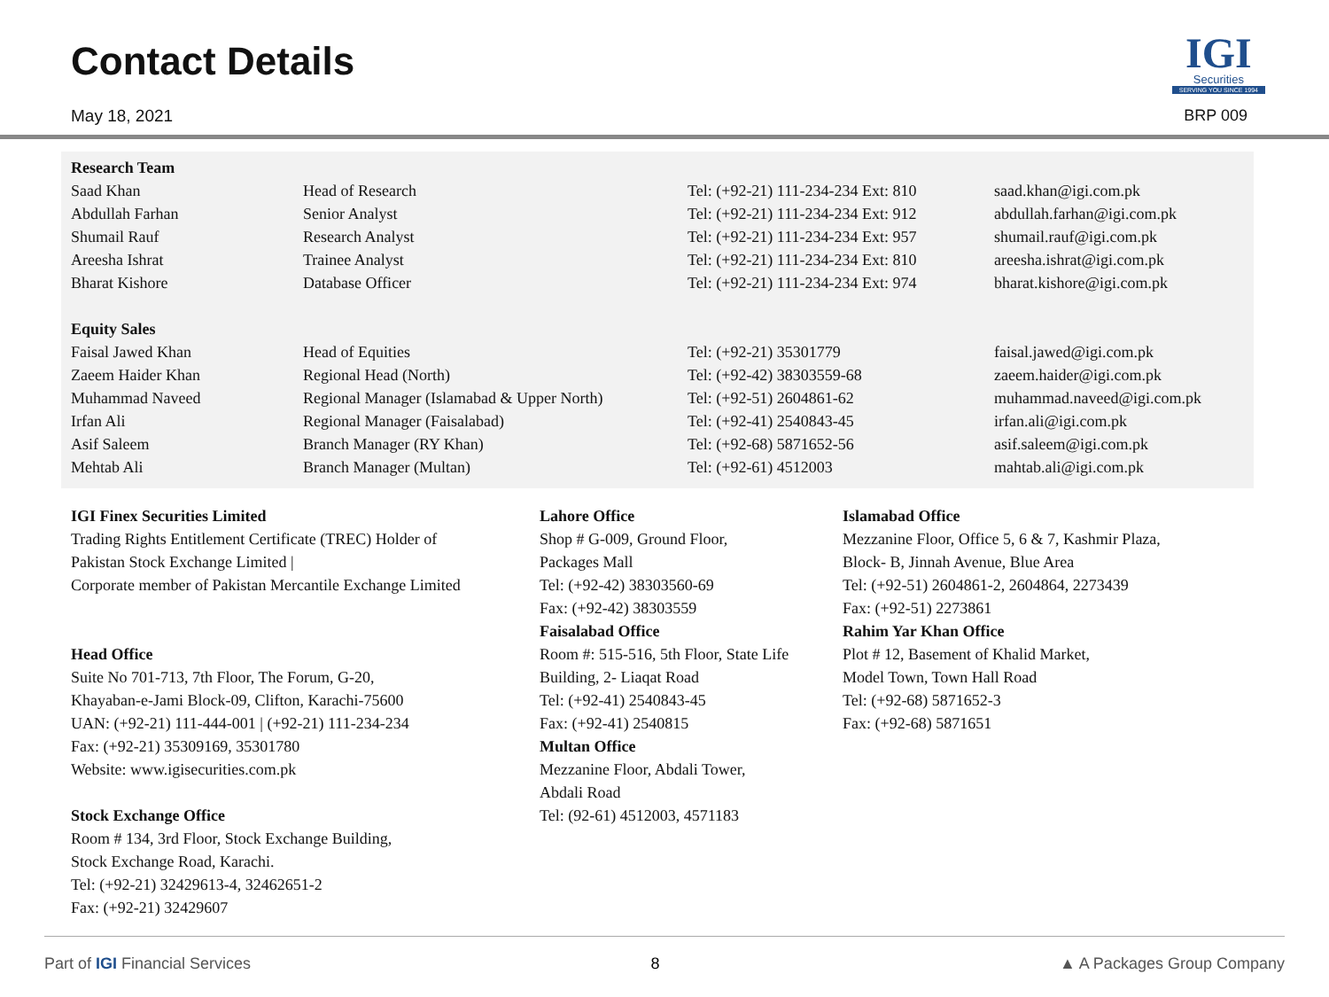Contact Details
May 18, 2021
IGI
Securities
SERVING YOU SINCE 1994
BRP 009
| Research Team | | | |
| --- | --- | --- | --- |
| Saad Khan | Head of Research | Tel: (+92-21) 111-234-234 Ext: 810 | saad.khan@igi.com.pk |
| Abdullah Farhan | Senior Analyst | Tel: (+92-21) 111-234-234 Ext: 912 | abdullah.farhan@igi.com.pk |
| Shumail Rauf | Research Analyst | Tel: (+92-21) 111-234-234 Ext: 957 | shumail.rauf@igi.com.pk |
| Areesha Ishrat | Trainee Analyst | Tel: (+92-21) 111-234-234 Ext: 810 | areesha.ishrat@igi.com.pk |
| Bharat Kishore | Database Officer | Tel: (+92-21) 111-234-234 Ext: 974 | bharat.kishore@igi.com.pk |
| Equity Sales | | | |
| Faisal Jawed Khan | Head of Equities | Tel: (+92-21) 35301779 | faisal.jawed@igi.com.pk |
| Zaeem Haider Khan | Regional Head (North) | Tel: (+92-42) 38303559-68 | zaeem.haider@igi.com.pk |
| Muhammad Naveed | Regional Manager (Islamabad & Upper North) | Tel: (+92-51) 2604861-62 | muhammad.naveed@igi.com.pk |
| Irfan Ali | Regional Manager (Faisalabad) | Tel: (+92-41) 2540843-45 | irfan.ali@igi.com.pk |
| Asif Saleem | Branch Manager (RY Khan) | Tel: (+92-68) 5871652-56 | asif.saleem@igi.com.pk |
| Mehtab Ali | Branch Manager (Multan) | Tel: (+92-61) 4512003 | mahtab.ali@igi.com.pk |
IGI Finex Securities Limited
Trading Rights Entitlement Certificate (TREC) Holder of
Pakistan Stock Exchange Limited |
Corporate member of Pakistan Mercantile Exchange Limited
Head Office
Suite No 701-713, 7th Floor, The Forum, G-20,
Khayaban-e-Jami Block-09, Clifton, Karachi-75600
UAN: (+92-21) 111-444-001 | (+92-21) 111-234-234
Fax: (+92-21) 35309169, 35301780
Website: www.igisecurities.com.pk
Stock Exchange Office
Room # 134, 3rd Floor, Stock Exchange Building,
Stock Exchange Road, Karachi.
Tel: (+92-21) 32429613-4, 32462651-2
Fax: (+92-21) 32429607
Lahore Office
Shop # G-009, Ground Floor,
Packages Mall
Tel: (+92-42) 38303560-69
Fax: (+92-42) 38303559
Faisalabad Office
Room #: 515-516, 5th Floor, State Life
Building, 2- Liaqat Road
Tel: (+92-41) 2540843-45
Fax: (+92-41) 2540815
Multan Office
Mezzanine Floor, Abdali Tower,
Abdali Road
Tel: (92-61) 4512003, 4571183
Islamabad Office
Mezzanine Floor, Office 5, 6 & 7, Kashmir Plaza,
Block- B, Jinnah Avenue, Blue Area
Tel: (+92-51) 2604861-2, 2604864, 2273439
Fax: (+92-51) 2273861
Rahim Yar Khan Office
Plot # 12, Basement of Khalid Market,
Model Town, Town Hall Road
Tel: (+92-68) 5871652-3
Fax: (+92-68) 5871651
Part of IGI Financial Services 8 ▲ A Packages Group Company